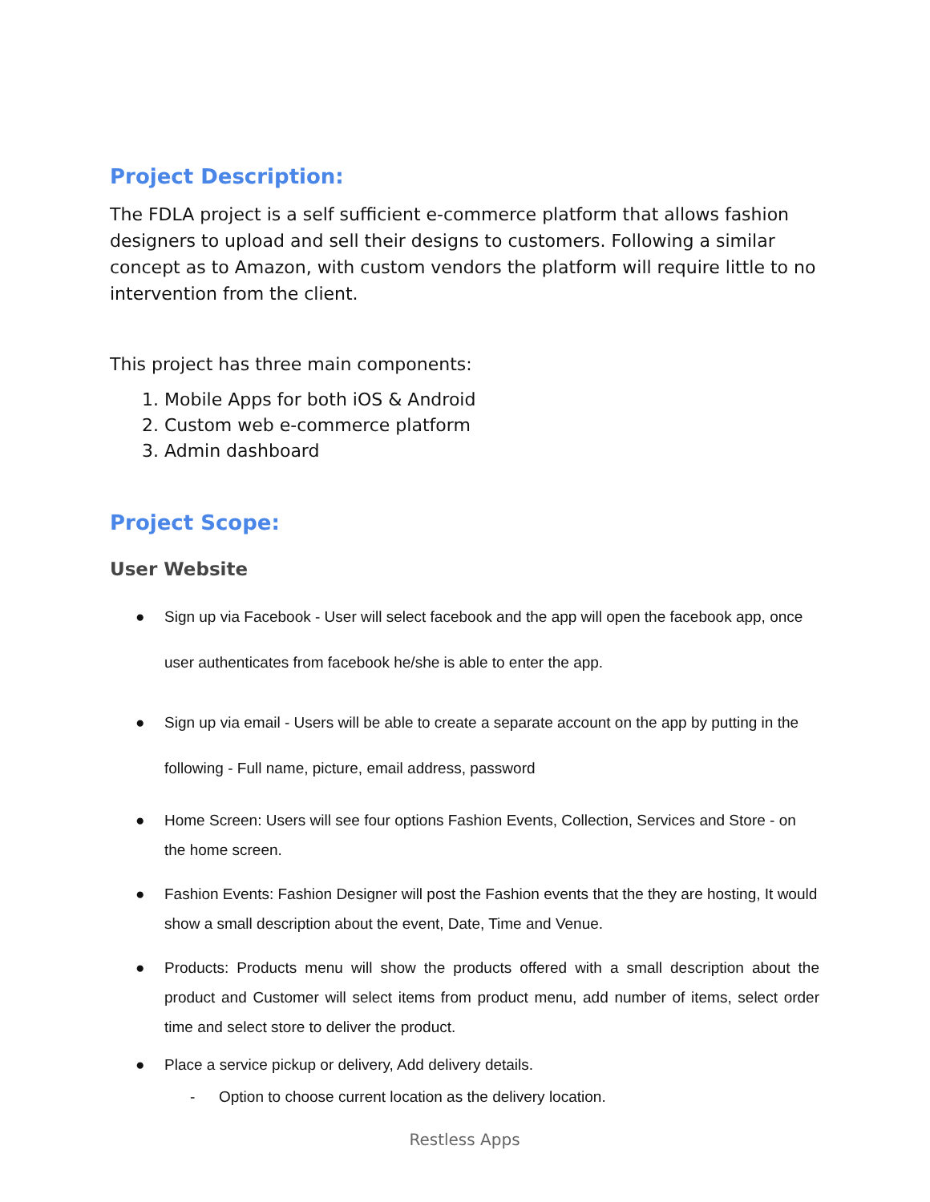Project Description:
The FDLA project is a self sufficient e-commerce platform that allows fashion designers to upload and sell their designs to customers. Following a similar concept as to Amazon, with custom vendors the platform will require little to no intervention from the client.
This project has three main components:
1. Mobile Apps for both iOS & Android
2. Custom web e-commerce platform
3. Admin dashboard
Project Scope:
User Website
● Sign up via Facebook - User will select facebook and the app will open the facebook app, once user authenticates from facebook he/she is able to enter the app.
● Sign up via email - Users will be able to create a separate account on the app by putting in the following - Full name, picture, email address, password
● Home Screen: Users will see four options Fashion Events, Collection, Services and Store - on the home screen.
● Fashion Events: Fashion Designer will post the Fashion events that the they are hosting, It would show a small description about the event, Date, Time and Venue.
● Products: Products menu will show the products offered with a small description about the product and Customer will select items from product menu, add number of items, select order time and select store to deliver the product.
● Place a service pickup or delivery, Add delivery details.
- Option to choose current location as the delivery location.
Restless Apps